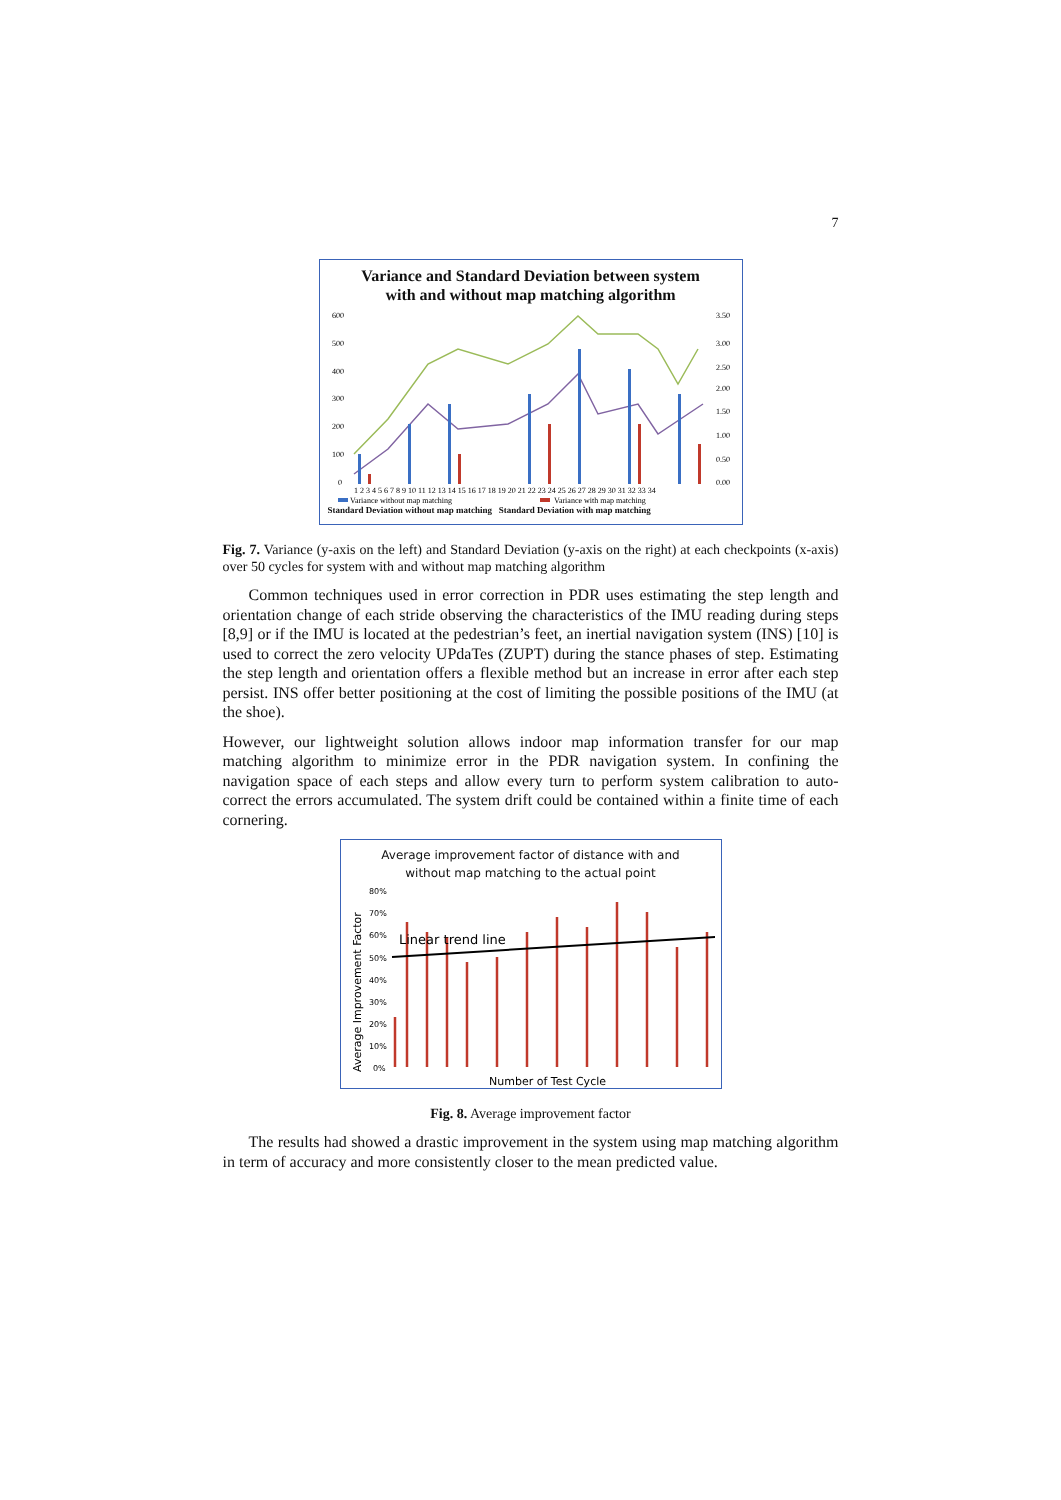7
Variance and Standard Deviation between system
with and without map matching algorithm
600
500
400
300
200
100
0
3.50
3.00
2.50
2.00
1.50
1.00
0.50
0.00
1 2 3 4 5 6 7 8 9 10 11 12 13 14 15 16 17 18 19 20 21 22 23 24 25 26 27 28 29 30 31 32 33 34
Variance without map matching
Variance with map matching
Standard Deviation without map matching Standard Deviation with map matching
Fig. 7. Variance (y-axis on the left) and Standard Deviation (y-axis on the right) at each checkpoints (x-axis) over 50 cycles for system with and without map matching algorithm
Common techniques used in error correction in PDR uses estimating the step length and orientation change of each stride observing the characteristics of the IMU reading during steps [8,9] or if the IMU is located at the pedestrian’s feet, an inertial navigation system (INS) [10] is used to correct the zero velocity UPdaTes (ZUPT) during the stance phases of step. Estimating the step length and orientation offers a flexible method but an increase in error after each step persist. INS offer better positioning at the cost of limiting the possible positions of the IMU (at the shoe).
However, our lightweight solution allows indoor map information transfer for our map matching algorithm to minimize error in the PDR navigation system. In confining the navigation space of each steps and allow every turn to perform system calibration to auto-correct the errors accumulated. The system drift could be contained within a finite time of each cornering.
Average improvement factor of distance with and
without map matching to the actual point
Average Improvement Factor
80%
70%
60%
50%
40%
30%
20%
10%
0%
Linear trend line
Number of Test Cycle
Fig. 8. Average improvement factor
The results had showed a drastic improvement in the system using map matching algorithm in term of accuracy and more consistently closer to the mean predicted value.